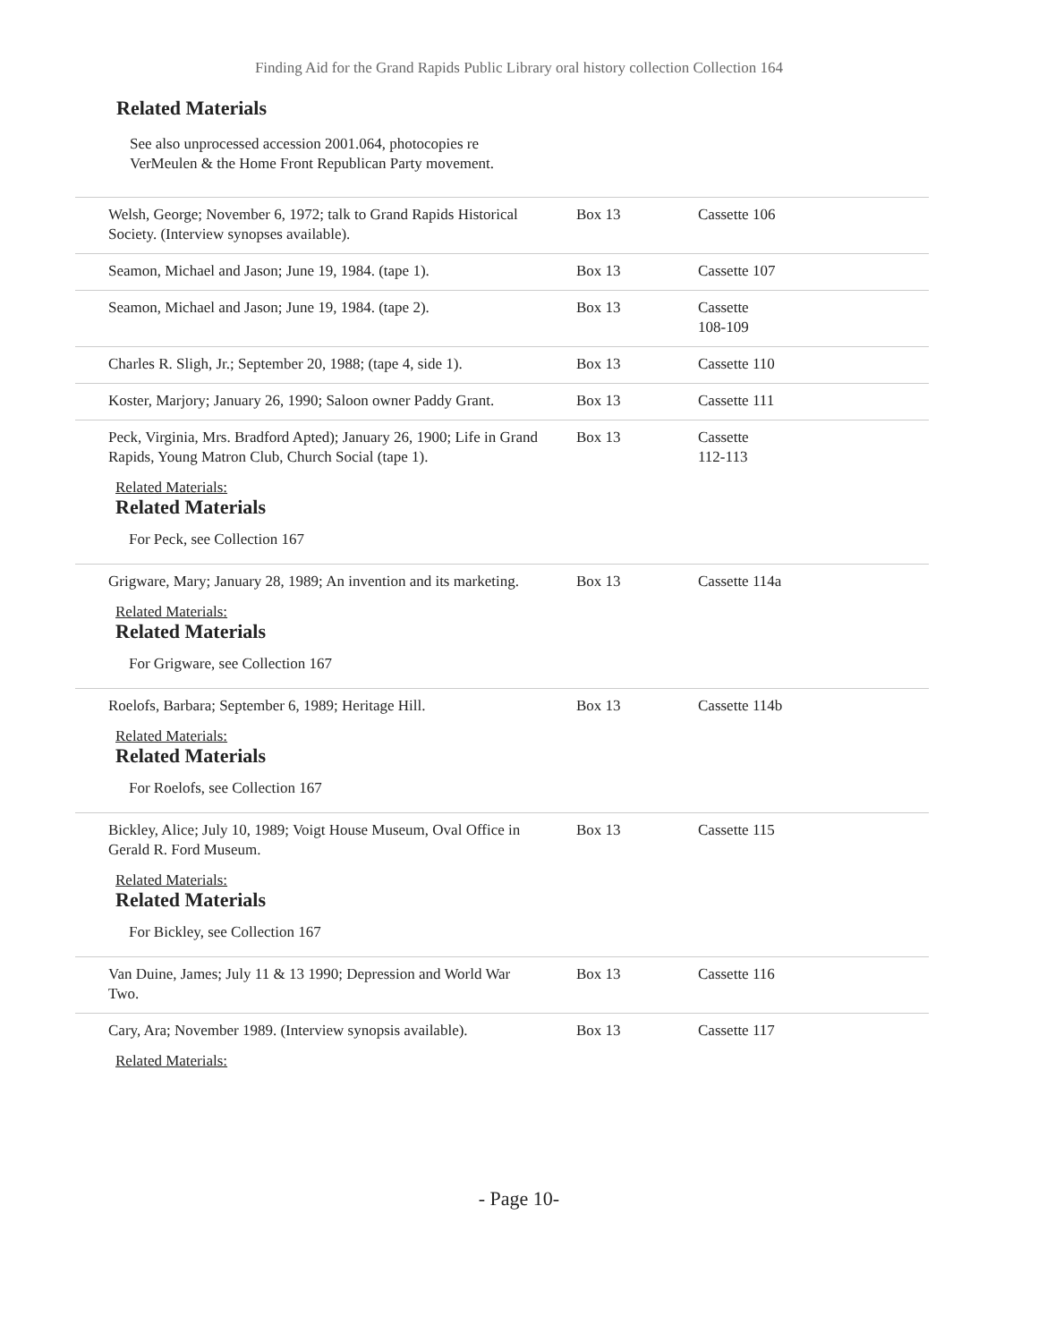Finding Aid for the Grand Rapids Public Library oral history collection Collection 164
Related Materials
See also unprocessed accession 2001.064, photocopies re VerMeulen & the Home Front Republican Party movement.
| Welsh, George; November 6, 1972; talk to Grand Rapids Historical Society. (Interview synopses available). | Box 13 | Cassette 106 |
| Seamon, Michael and Jason; June 19, 1984. (tape 1). | Box 13 | Cassette 107 |
| Seamon, Michael and Jason; June 19, 1984. (tape 2). | Box 13 | Cassette 108-109 |
| Charles R. Sligh, Jr.; September 20, 1988; (tape 4, side 1). | Box 13 | Cassette 110 |
| Koster, Marjory; January 26, 1990; Saloon owner Paddy Grant. | Box 13 | Cassette 111 |
| Peck, Virginia, Mrs. Bradford Apted); January 26, 1900; Life in Grand Rapids, Young Matron Club, Church Social (tape 1). Related Materials: Related Materials For Peck, see Collection 167 | Box 13 | Cassette 112-113 |
| Grigware, Mary; January 28, 1989; An invention and its marketing. Related Materials: Related Materials For Grigware, see Collection 167 | Box 13 | Cassette 114a |
| Roelofs, Barbara; September 6, 1989; Heritage Hill. Related Materials: Related Materials For Roelofs, see Collection 167 | Box 13 | Cassette 114b |
| Bickley, Alice; July 10, 1989; Voigt House Museum, Oval Office in Gerald R. Ford Museum. Related Materials: Related Materials For Bickley, see Collection 167 | Box 13 | Cassette 115 |
| Van Duine, James; July 11 & 13 1990; Depression and World War Two. | Box 13 | Cassette 116 |
| Cary, Ara; November 1989. (Interview synopsis available). Related Materials: | Box 13 | Cassette 117 |
- Page 10-